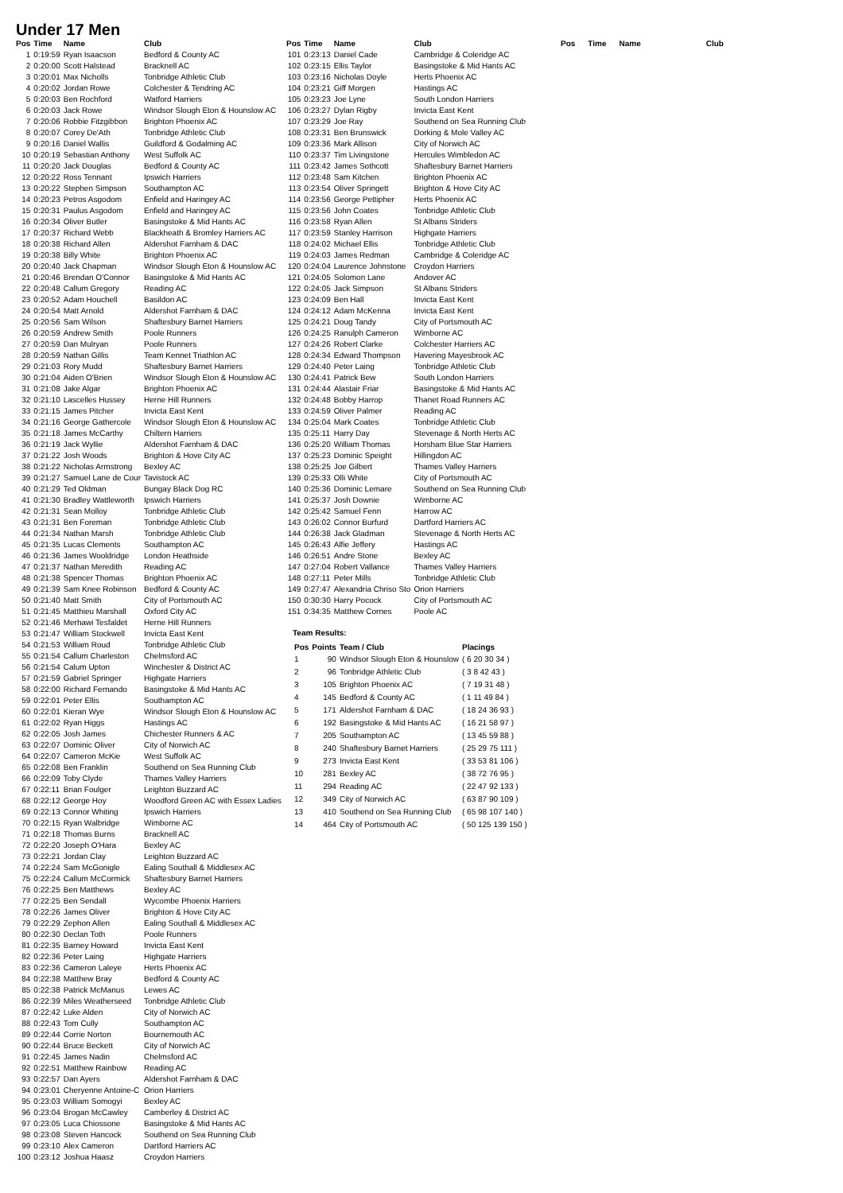Under 17 Men
| Pos | Time | Name | Club |
| --- | --- | --- | --- |
| 1 | 0:19:59 | Ryan Isaacson | Bedford & County AC |
| 2 | 0:20:00 | Scott Halstead | Bracknell AC |
| 3 | 0:20:01 | Max Nicholls | Tonbridge Athletic Club |
| 4 | 0:20:02 | Jordan Rowe | Colchester & Tendring AC |
| 5 | 0:20:03 | Ben Rochford | Watford Harriers |
| 6 | 0:20:03 | Jack Rowe | Windsor Slough Eton & Hounslow AC |
| 7 | 0:20:06 | Robbie Fitzgibbon | Brighton Phoenix AC |
| 8 | 0:20:07 | Corey De'Ath | Tonbridge Athletic Club |
| 9 | 0:20:16 | Daniel Wallis | Guildford & Godalming AC |
| 10 | 0:20:19 | Sebastian Anthony | West Suffolk AC |
| 11 | 0:20:20 | Jack Douglas | Bedford & County AC |
| 12 | 0:20:22 | Ross Tennant | Ipswich Harriers |
| 13 | 0:20:22 | Stephen Simpson | Southampton AC |
| 14 | 0:20:23 | Petros Asgodom | Enfield and Haringey AC |
| 15 | 0:20:31 | Paulus Asgodom | Enfield and Haringey AC |
| 16 | 0:20:34 | Oliver Butler | Basingstoke & Mid Hants AC |
| 17 | 0:20:37 | Richard Webb | Blackheath & Bromley Harriers AC |
| 18 | 0:20:38 | Richard Allen | Aldershot Farnham & DAC |
| 19 | 0:20:38 | Billy White | Brighton Phoenix AC |
| 20 | 0:20:40 | Jack Chapman | Windsor Slough Eton & Hounslow AC |
| 21 | 0:20:46 | Brendan O'Connor | Basingstoke & Mid Hants AC |
| 22 | 0:20:48 | Callum Gregory | Reading AC |
| 23 | 0:20:52 | Adam Houchell | Basildon AC |
| 24 | 0:20:54 | Matt Arnold | Aldershot Farnham & DAC |
| 25 | 0:20:56 | Sam Wilson | Shaftesbury Barnet Harriers |
| 26 | 0:20:59 | Andrew Smith | Poole Runners |
| 27 | 0:20:59 | Dan Mulryan | Poole Runners |
| 28 | 0:20:59 | Nathan Gillis | Team Kennet Triathlon AC |
| 29 | 0:21:03 | Rory Mudd | Shaftesbury Barnet Harriers |
| 30 | 0:21:04 | Aiden O'Brien | Windsor Slough Eton & Hounslow AC |
| 31 | 0:21:08 | Jake Algar | Brighton Phoenix AC |
| 32 | 0:21:10 | Lascelles Hussey | Herne Hill Runners |
| 33 | 0:21:15 | James Pitcher | Invicta East Kent |
| 34 | 0:21:16 | George Gathercole | Windsor Slough Eton & Hounslow AC |
| 35 | 0:21:18 | James McCarthy | Chiltern Harriers |
| 36 | 0:21:19 | Jack Wyllie | Aldershot Farnham & DAC |
| 37 | 0:21:22 | Josh Woods | Brighton & Hove City AC |
| 38 | 0:21:22 | Nicholas Armstrong | Bexley AC |
| 39 | 0:21:27 | Samuel Lane de Cour | Tavistock AC |
| 40 | 0:21:29 | Ted Oldman | Bungay Black Dog RC |
| 41 | 0:21:30 | Bradley Wattleworth | Ipswich Harriers |
| 42 | 0:21:31 | Sean Molloy | Tonbridge Athletic Club |
| 43 | 0:21:31 | Ben Foreman | Tonbridge Athletic Club |
| 44 | 0:21:34 | Nathan Marsh | Tonbridge Athletic Club |
| 45 | 0:21:35 | Lucas Clements | Southampton AC |
| 46 | 0:21:36 | James Wooldridge | London Heathside |
| 47 | 0:21:37 | Nathan Meredith | Reading AC |
| 48 | 0:21:38 | Spencer Thomas | Brighton Phoenix AC |
| 49 | 0:21:39 | Sam Knee Robinson | Bedford & County AC |
| 50 | 0:21:40 | Matt Smith | City of Portsmouth AC |
| 51 | 0:21:45 | Matthieu Marshall | Oxford City AC |
| 52 | 0:21:46 | Merhawi Tesfaldet | Herne Hill Runners |
| 53 | 0:21:47 | William Stockwell | Invicta East Kent |
| 54 | 0:21:53 | William Roud | Tonbridge Athletic Club |
| 55 | 0:21:54 | Callum Charleston | Chelmsford AC |
| 56 | 0:21:54 | Calum Upton | Winchester & District AC |
| 57 | 0:21:59 | Gabriel Springer | Highgate Harriers |
| 58 | 0:22:00 | Richard Fernando | Basingstoke & Mid Hants AC |
| 59 | 0:22:01 | Peter Ellis | Southampton AC |
| 60 | 0:22:01 | Kieran Wye | Windsor Slough Eton & Hounslow AC |
| 61 | 0:22:02 | Ryan Higgs | Hastings AC |
| 62 | 0:22:05 | Josh James | Chichester Runners & AC |
| 63 | 0:22:07 | Dominic Oliver | City of Norwich AC |
| 64 | 0:22:07 | Cameron McKie | West Suffolk AC |
| 65 | 0:22:08 | Ben Franklin | Southend on Sea Running Club |
| 66 | 0:22:09 | Toby Clyde | Thames Valley Harriers |
| 67 | 0:22:11 | Brian Foulger | Leighton Buzzard AC |
| 68 | 0:22:12 | George Hoy | Woodford Green AC with Essex Ladies |
| 69 | 0:22:13 | Connor Whiting | Ipswich Harriers |
| 70 | 0:22:15 | Ryan Walbridge | Wimborne AC |
| 71 | 0:22:18 | Thomas Burns | Bracknell AC |
| 72 | 0:22:20 | Joseph O'Hara | Bexley AC |
| 73 | 0:22:21 | Jordan Clay | Leighton Buzzard AC |
| 74 | 0:22:24 | Sam McGonigle | Ealing Southall & Middlesex AC |
| 75 | 0:22:24 | Callum McCormick | Shaftesbury Barnet Harriers |
| 76 | 0:22:25 | Ben Matthews | Bexley AC |
| 77 | 0:22:25 | Ben Sendall | Wycombe Phoenix Harriers |
| 78 | 0:22:26 | James Oliver | Brighton & Hove City AC |
| 79 | 0:22:29 | Zephon Allen | Ealing Southall & Middlesex AC |
| 80 | 0:22:30 | Declan Toth | Poole Runners |
| 81 | 0:22:35 | Barney Howard | Invicta East Kent |
| 82 | 0:22:36 | Peter Laing | Highgate Harriers |
| 83 | 0:22:36 | Cameron Laleye | Herts Phoenix AC |
| 84 | 0:22:38 | Matthew Bray | Bedford & County AC |
| 85 | 0:22:38 | Patrick McManus | Lewes AC |
| 86 | 0:22:39 | Miles Weatherseed | Tonbridge Athletic Club |
| 87 | 0:22:42 | Luke Alden | City of Norwich AC |
| 88 | 0:22:43 | Tom Cully | Southampton AC |
| 89 | 0:22:44 | Corrie Norton | Bournemouth AC |
| 90 | 0:22:44 | Bruce Beckett | City of Norwich AC |
| 91 | 0:22:45 | James Nadin | Chelmsford AC |
| 92 | 0:22:51 | Matthew Rainbow | Reading AC |
| 93 | 0:22:57 | Dan Ayers | Aldershot Farnham & DAC |
| 94 | 0:23:01 | Cheryenne Antoine-C | Orion Harriers |
| 95 | 0:23:03 | William Somogyi | Bexley AC |
| 96 | 0:23:04 | Brogan McCawley | Camberley & District AC |
| 97 | 0:23:05 | Luca Chiossone | Basingstoke & Mid Hants AC |
| 98 | 0:23:08 | Steven Hancock | Southend on Sea Running Club |
| 99 | 0:23:10 | Alex Cameron | Dartford Harriers AC |
| 100 | 0:23:12 | Joshua Haasz | Croydon Harriers |
| Pos | Time | Name | Club |
| --- | --- | --- | --- |
| 101 | 0:23:13 | Daniel Cade | Cambridge & Coleridge AC |
| 102 | 0:23:15 | Ellis Taylor | Basingstoke & Mid Hants AC |
| 103 | 0:23:16 | Nicholas Doyle | Herts Phoenix AC |
| 104 | 0:23:21 | Giff Morgen | Hastings AC |
| 105 | 0:23:23 | Joe Lyne | South London Harriers |
| 106 | 0:23:27 | Dylan Rigby | Invicta East Kent |
| 107 | 0:23:29 | Joe Ray | Southend on Sea Running Club |
| 108 | 0:23:31 | Ben Brunswick | Dorking & Mole Valley AC |
| 109 | 0:23:36 | Mark Allison | City of Norwich AC |
| 110 | 0:23:37 | Tim Livingstone | Hercules Wimbledon AC |
| 111 | 0:23:42 | James Sothcott | Shaftesbury Barnet Harriers |
| 112 | 0:23:48 | Sam Kitchen | Brighton Phoenix AC |
| 113 | 0:23:54 | Oliver Springett | Brighton & Hove City AC |
| 114 | 0:23:56 | George Pettipher | Herts Phoenix AC |
| 115 | 0:23:56 | John Coates | Tonbridge Athletic Club |
| 116 | 0:23:58 | Ryan Allen | St Albans Striders |
| 117 | 0:23:59 | Stanley Harrison | Highgate Harriers |
| 118 | 0:24:02 | Michael Ellis | Tonbridge Athletic Club |
| 119 | 0:24:03 | James Redman | Cambridge & Coleridge AC |
| 120 | 0:24:04 | Laurence Johnstone | Croydon Harriers |
| 121 | 0:24:05 | Solomon Lane | Andover AC |
| 122 | 0:24:05 | Jack Simpson | St Albans Striders |
| 123 | 0:24:09 | Ben Hall | Invicta East Kent |
| 124 | 0:24:12 | Adam McKenna | Invicta East Kent |
| 125 | 0:24:21 | Doug Tandy | City of Portsmouth AC |
| 126 | 0:24:25 | Ranulph Cameron | Wimborne AC |
| 127 | 0:24:26 | Robert Clarke | Colchester Harriers AC |
| 128 | 0:24:34 | Edward Thompson | Havering Mayesbrook AC |
| 129 | 0:24:40 | Peter Laing | Tonbridge Athletic Club |
| 130 | 0:24:41 | Patrick Bew | South London Harriers |
| 131 | 0:24:44 | Alastair Friar | Basingstoke & Mid Hants AC |
| 132 | 0:24:48 | Bobby Harrop | Thanet Road Runners AC |
| 133 | 0:24:59 | Oliver Palmer | Reading AC |
| 134 | 0:25:04 | Mark Coates | Tonbridge Athletic Club |
| 135 | 0:25:11 | Harry Day | Stevenage & North Herts AC |
| 136 | 0:25:20 | William Thomas | Horsham Blue Star Harriers |
| 137 | 0:25:23 | Dominic Speight | Hillingdon AC |
| 138 | 0:25:25 | Joe Gilbert | Thames Valley Harriers |
| 139 | 0:25:33 | Olli White | City of Portsmouth AC |
| 140 | 0:25:36 | Dominic Lemare | Southend on Sea Running Club |
| 141 | 0:25:37 | Josh Downie | Wimborne AC |
| 142 | 0:25:42 | Samuel Fenn | Harrow AC |
| 143 | 0:26:02 | Connor Burfurd | Dartford Harriers AC |
| 144 | 0:26:38 | Jack Gladman | Stevenage & North Herts AC |
| 145 | 0:26:43 | Alfie Jeffery | Hastings AC |
| 146 | 0:26:51 | Andre Stone | Bexley AC |
| 147 | 0:27:04 | Robert Vallance | Thames Valley Harriers |
| 148 | 0:27:11 | Peter Mills | Tonbridge Athletic Club |
| 149 | 0:27:47 | Alexandria Chriso Sto | Orion Harriers |
| 150 | 0:30:30 | Harry Pocock | City of Portsmouth AC |
| 151 | 0:34:35 | Matthew Cornes | Poole AC |
Team Results:
| Pos | Points | Team / Club | Placings |
| --- | --- | --- | --- |
| 1 | 90 | Windsor Slough Eton & Hounslow | ( 6 20 30 34 ) |
| 2 | 96 | Tonbridge Athletic Club | ( 3 8 42 43 ) |
| 3 | 105 | Brighton Phoenix AC | ( 7 19 31 48 ) |
| 4 | 145 | Bedford & County AC | ( 1 11 49 84 ) |
| 5 | 171 | Aldershot Farnham & DAC | ( 18 24 36 93 ) |
| 6 | 192 | Basingstoke & Mid Hants AC | ( 16 21 58 97 ) |
| 7 | 205 | Southampton AC | ( 13 45 59 88 ) |
| 8 | 240 | Shaftesbury Barnet Harriers | ( 25 29 75 111 ) |
| 9 | 273 | Invicta East Kent | ( 33 53 81 106 ) |
| 10 | 281 | Bexley AC | ( 38 72 76 95 ) |
| 11 | 294 | Reading AC | ( 22 47 92 133 ) |
| 12 | 349 | City of Norwich AC | ( 63 87 90 109 ) |
| 13 | 410 | Southend on Sea Running Club | ( 65 98 107 140 ) |
| 14 | 464 | City of Portsmouth AC | ( 50 125 139 150 ) |
| Pos | Time | Name | Club |
| --- | --- | --- | --- |